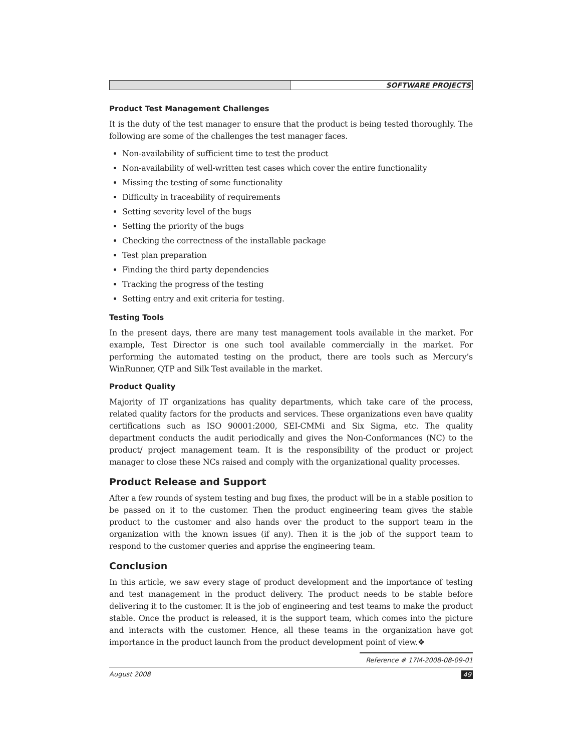SOFTWARE PROJECTS
Product Test Management Challenges
It is the duty of the test manager to ensure that the product is being tested thoroughly. The following are some of the challenges the test manager faces.
Non-availability of sufficient time to test the product
Non-availability of well-written test cases which cover the entire functionality
Missing the testing of some functionality
Difficulty in traceability of requirements
Setting severity level of the bugs
Setting the priority of the bugs
Checking the correctness of the installable package
Test plan preparation
Finding the third party dependencies
Tracking the progress of the testing
Setting entry and exit criteria for testing.
Testing Tools
In the present days, there are many test management tools available in the market. For example, Test Director is one such tool available commercially in the market. For performing the automated testing on the product, there are tools such as Mercury’s WinRunner, QTP and Silk Test available in the market.
Product Quality
Majority of IT organizations has quality departments, which take care of the process, related quality factors for the products and services. These organizations even have quality certifications such as ISO 90001:2000, SEI-CMMi and Six Sigma, etc. The quality department conducts the audit periodically and gives the Non-Conformances (NC) to the product/ project management team. It is the responsibility of the product or project manager to close these NCs raised and comply with the organizational quality processes.
Product Release and Support
After a few rounds of system testing and bug fixes, the product will be in a stable position to be passed on it to the customer. Then the product engineering team gives the stable product to the customer and also hands over the product to the support team in the organization with the known issues (if any). Then it is the job of the support team to respond to the customer queries and apprise the engineering team.
Conclusion
In this article, we saw every stage of product development and the importance of testing and test management in the product delivery. The product needs to be stable before delivering it to the customer. It is the job of engineering and test teams to make the product stable. Once the product is released, it is the support team, which comes into the picture and interacts with the customer. Hence, all these teams in the organization have got importance in the product launch from the product development point of view.❖
Reference # 17M-2008-08-09-01
August 2008 49